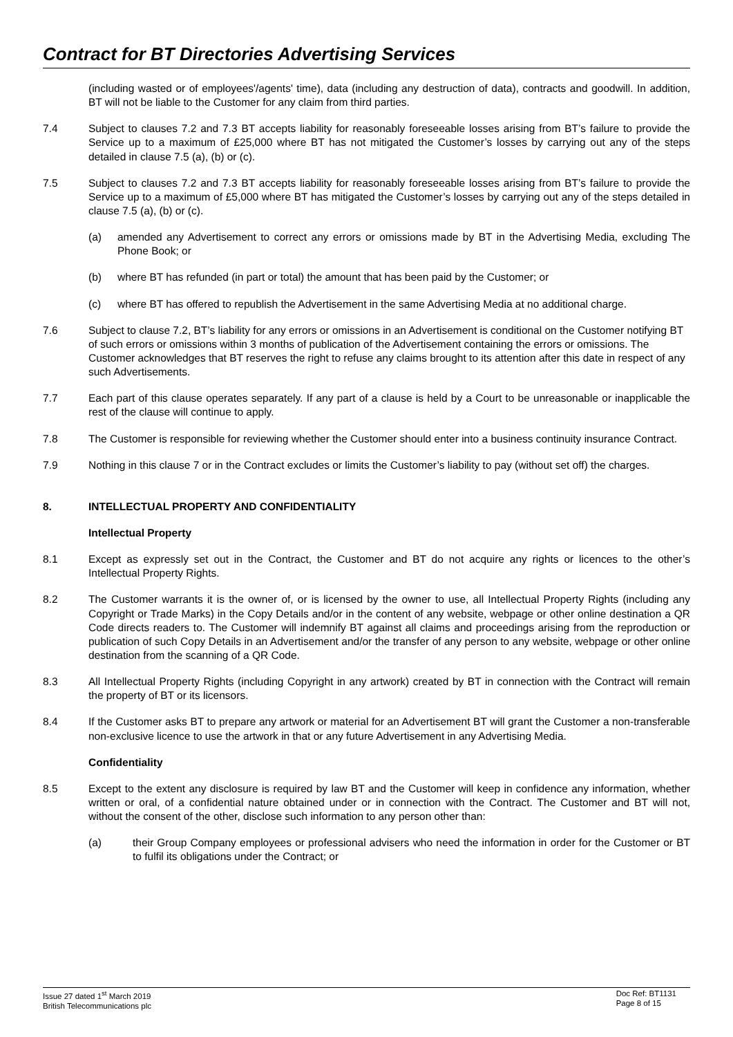Contract for BT Directories Advertising Services
(including wasted or of employees'/agents' time), data (including any destruction of data), contracts and goodwill. In addition, BT will not be liable to the Customer for any claim from third parties.
7.4 Subject to clauses 7.2 and 7.3 BT accepts liability for reasonably foreseeable losses arising from BT’s failure to provide the Service up to a maximum of £25,000 where BT has not mitigated the Customer’s losses by carrying out any of the steps detailed in clause 7.5 (a), (b) or (c).
7.5 Subject to clauses 7.2 and 7.3 BT accepts liability for reasonably foreseeable losses arising from BT’s failure to provide the Service up to a maximum of £5,000 where BT has mitigated the Customer’s losses by carrying out any of the steps detailed in clause 7.5 (a), (b) or (c).
(a) amended any Advertisement to correct any errors or omissions made by BT in the Advertising Media, excluding The Phone Book; or
(b) where BT has refunded (in part or total) the amount that has been paid by the Customer; or
(c) where BT has offered to republish the Advertisement in the same Advertising Media at no additional charge.
7.6 Subject to clause 7.2, BT’s liability for any errors or omissions in an Advertisement is conditional on the Customer notifying BT of such errors or omissions within 3 months of publication of the Advertisement containing the errors or omissions. The Customer acknowledges that BT reserves the right to refuse any claims brought to its attention after this date in respect of any such Advertisements.
7.7 Each part of this clause operates separately. If any part of a clause is held by a Court to be unreasonable or inapplicable the rest of the clause will continue to apply.
7.8 The Customer is responsible for reviewing whether the Customer should enter into a business continuity insurance Contract.
7.9 Nothing in this clause 7 or in the Contract excludes or limits the Customer’s liability to pay (without set off) the charges.
8. INTELLECTUAL PROPERTY AND CONFIDENTIALITY
Intellectual Property
8.1 Except as expressly set out in the Contract, the Customer and BT do not acquire any rights or licences to the other’s Intellectual Property Rights.
8.2 The Customer warrants it is the owner of, or is licensed by the owner to use, all Intellectual Property Rights (including any Copyright or Trade Marks) in the Copy Details and/or in the content of any website, webpage or other online destination a QR Code directs readers to. The Customer will indemnify BT against all claims and proceedings arising from the reproduction or publication of such Copy Details in an Advertisement and/or the transfer of any person to any website, webpage or other online destination from the scanning of a QR Code.
8.3 All Intellectual Property Rights (including Copyright in any artwork) created by BT in connection with the Contract will remain the property of BT or its licensors.
8.4 If the Customer asks BT to prepare any artwork or material for an Advertisement BT will grant the Customer a non-transferable non-exclusive licence to use the artwork in that or any future Advertisement in any Advertising Media.
Confidentiality
8.5 Except to the extent any disclosure is required by law BT and the Customer will keep in confidence any information, whether written or oral, of a confidential nature obtained under or in connection with the Contract. The Customer and BT will not, without the consent of the other, disclose such information to any person other than:
(a) their Group Company employees or professional advisers who need the information in order for the Customer or BT to fulfil its obligations under the Contract; or
Issue 27 dated 1<sup>st</sup> March 2019
British Telecommunications plc
Doc Ref: BT1131
Page 8 of 15